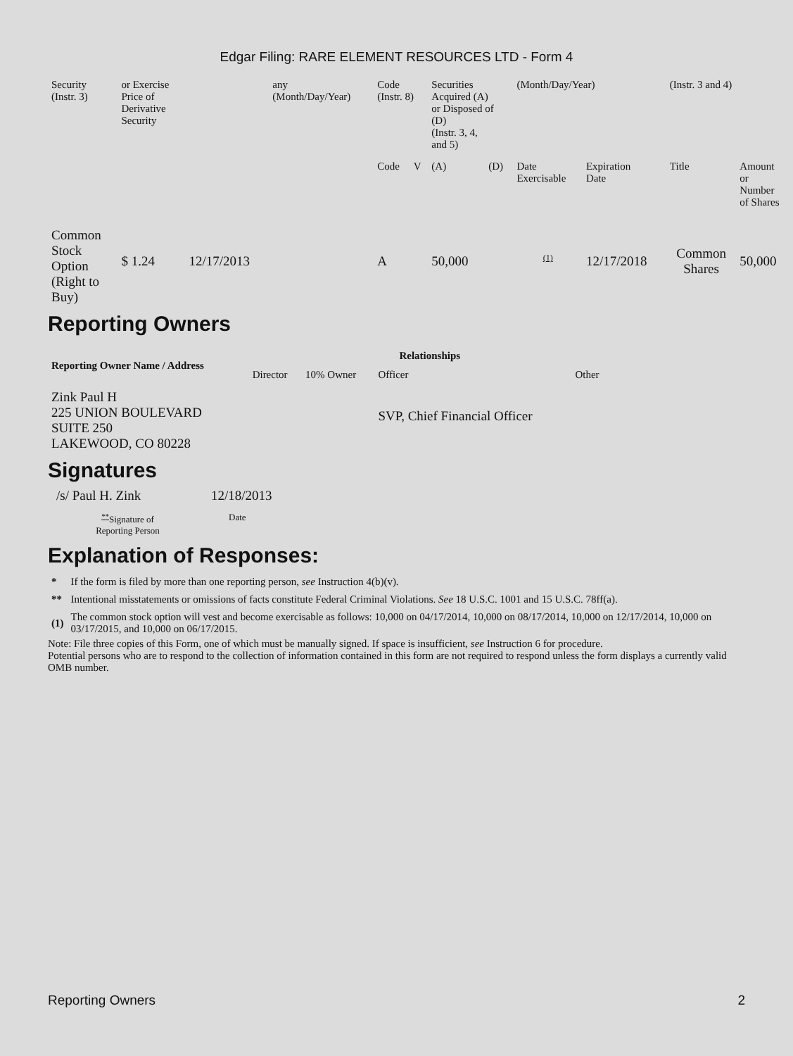Edgar Filing: RARE ELEMENT RESOURCES LTD - Form 4
| Security (Instr. 3) | or Exercise Price of Derivative Security | | any (Month/Day/Year) | Code (Instr. 8) | | Securities Acquired (A) or Disposed of (D) (Instr. 3, 4, and 5) | | (Month/Day/Year) | | (Instr. 3 and 4) | |
| | | | | Code | V | (A) | (D) | Date Exercisable | Expiration Date | Title | Amount or Number of Shares |
| Common Stock Option (Right to Buy) | $ 1.24 | 12/17/2013 | | A | | 50,000 | | <sup>(1)</sup> | 12/17/2018 | Common Shares | 50,000 |
Reporting Owners
| Reporting Owner Name / Address | Relationships | | | |
| --- | --- | --- | --- | --- |
| | Director | 10% Owner | Officer | Other |
| Zink Paul H 225 UNION BOULEVARD SUITE 250 LAKEWOOD, CO 80228 | | | SVP, Chief Financial Officer | |
Signatures
| /s/ Paul H. Zink | 12/18/2013 |
| <sup>**</sup> Signature of Reporting Person | Date |
Explanation of Responses:
| * | If the form is filed by more than one reporting person, see Instruction 4(b)(v). |
| ** | Intentional misstatements or omissions of facts constitute Federal Criminal Violations. See 18 U.S.C. 1001 and 15 U.S.C. 78ff(a). |
| (1) | The common stock option will vest and become exercisable as follows: 10,000 on 04/17/2014, 10,000 on 08/17/2014, 10,000 on 12/17/2014, 10,000 on 03/17/2015, and 10,000 on 06/17/2015. |
Note: File three copies of this Form, one of which must be manually signed. If space is insufficient, see Instruction 6 for procedure.
Potential persons who are to respond to the collection of information contained in this form are not required to respond unless the form displays a currently valid OMB number.
Reporting Owners 2